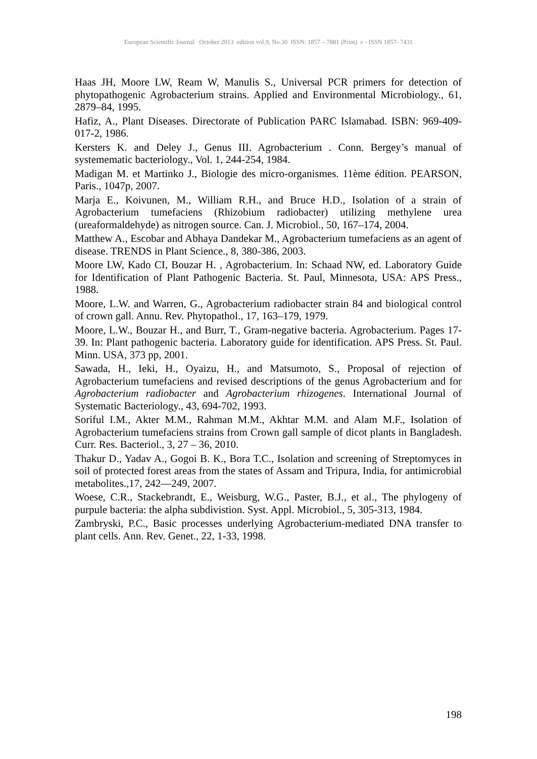European Scientific Journal October 2013 edition vol.9, No.30 ISSN: 1857 – 7881 (Print) e - ISSN 1857- 7431
Haas JH, Moore LW, Ream W, Manulis S., Universal PCR primers for detection of phytopathogenic Agrobacterium strains. Applied and Environmental Microbiology., 61, 2879–84, 1995.
Hafiz, A., Plant Diseases. Directorate of Publication PARC Islamabad. ISBN: 969-409-017-2, 1986.
Kersters K. and Deley J., Genus III. Agrobacterium . Conn. Bergey’s manual of systemematic bacteriology., Vol. 1, 244-254, 1984.
Madigan M. et Martinko J., Biologie des micro-organismes. 11ème édition. PEARSON, Paris., 1047p, 2007.
Marja E., Koivunen, M., William R.H., and Bruce H.D., Isolation of a strain of Agrobacterium tumefaciens (Rhizobium radiobacter) utilizing methylene urea (ureaformaldehyde) as nitrogen source. Can. J. Microbiol., 50, 167–174, 2004.
Matthew A., Escobar and Abhaya Dandekar M., Agrobacterium tumefaciens as an agent of disease. TRENDS in Plant Science., 8, 380-386, 2003.
Moore LW, Kado CI, Bouzar H. , Agrobacterium. In: Schaad NW, ed. Laboratory Guide for Identification of Plant Pathogenic Bacteria. St. Paul, Minnesota, USA: APS Press., 1988.
Moore, L.W. and Warren, G., Agrobacterium radiobacter strain 84 and biological control of crown gall. Annu. Rev. Phytopathol., 17, 163–179, 1979.
Moore, L.W., Bouzar H., and Burr, T., Gram-negative bacteria. Agrobacterium. Pages 17- 39. In: Plant pathogenic bacteria. Laboratory guide for identification. APS Press. St. Paul. Minn. USA, 373 pp, 2001.
Sawada, H., Ieki, H., Oyaizu, H., and Matsumoto, S., Proposal of rejection of Agrobacterium tumefaciens and revised descriptions of the genus Agrobacterium and for Agrobacterium radiobacter and Agrobacterium rhizogenes. International Journal of Systematic Bacteriology., 43, 694-702, 1993.
Soriful I.M., Akter M.M., Rahman M.M., Akhtar M.M. and Alam M.F., Isolation of Agrobacterium tumefaciens strains from Crown gall sample of dicot plants in Bangladesh. Curr. Res. Bacteriol., 3, 27 – 36, 2010.
Thakur D., Yadav A., Gogoi B. K., Bora T.C., Isolation and screening of Streptomyces in soil of protected forest areas from the states of Assam and Tripura, India, for antimicrobial metabolites.,17, 242—249, 2007.
Woese, C.R., Stackebrandt, E., Weisburg, W.G., Paster, B.J., et al., The phylogeny of purpule bacteria: the alpha subdivistion. Syst. Appl. Microbiol., 5, 305-313, 1984.
Zambryski, P.C., Basic processes underlying Agrobacterium-mediated DNA transfer to plant cells. Ann. Rev. Genet., 22, 1-33, 1998.
198